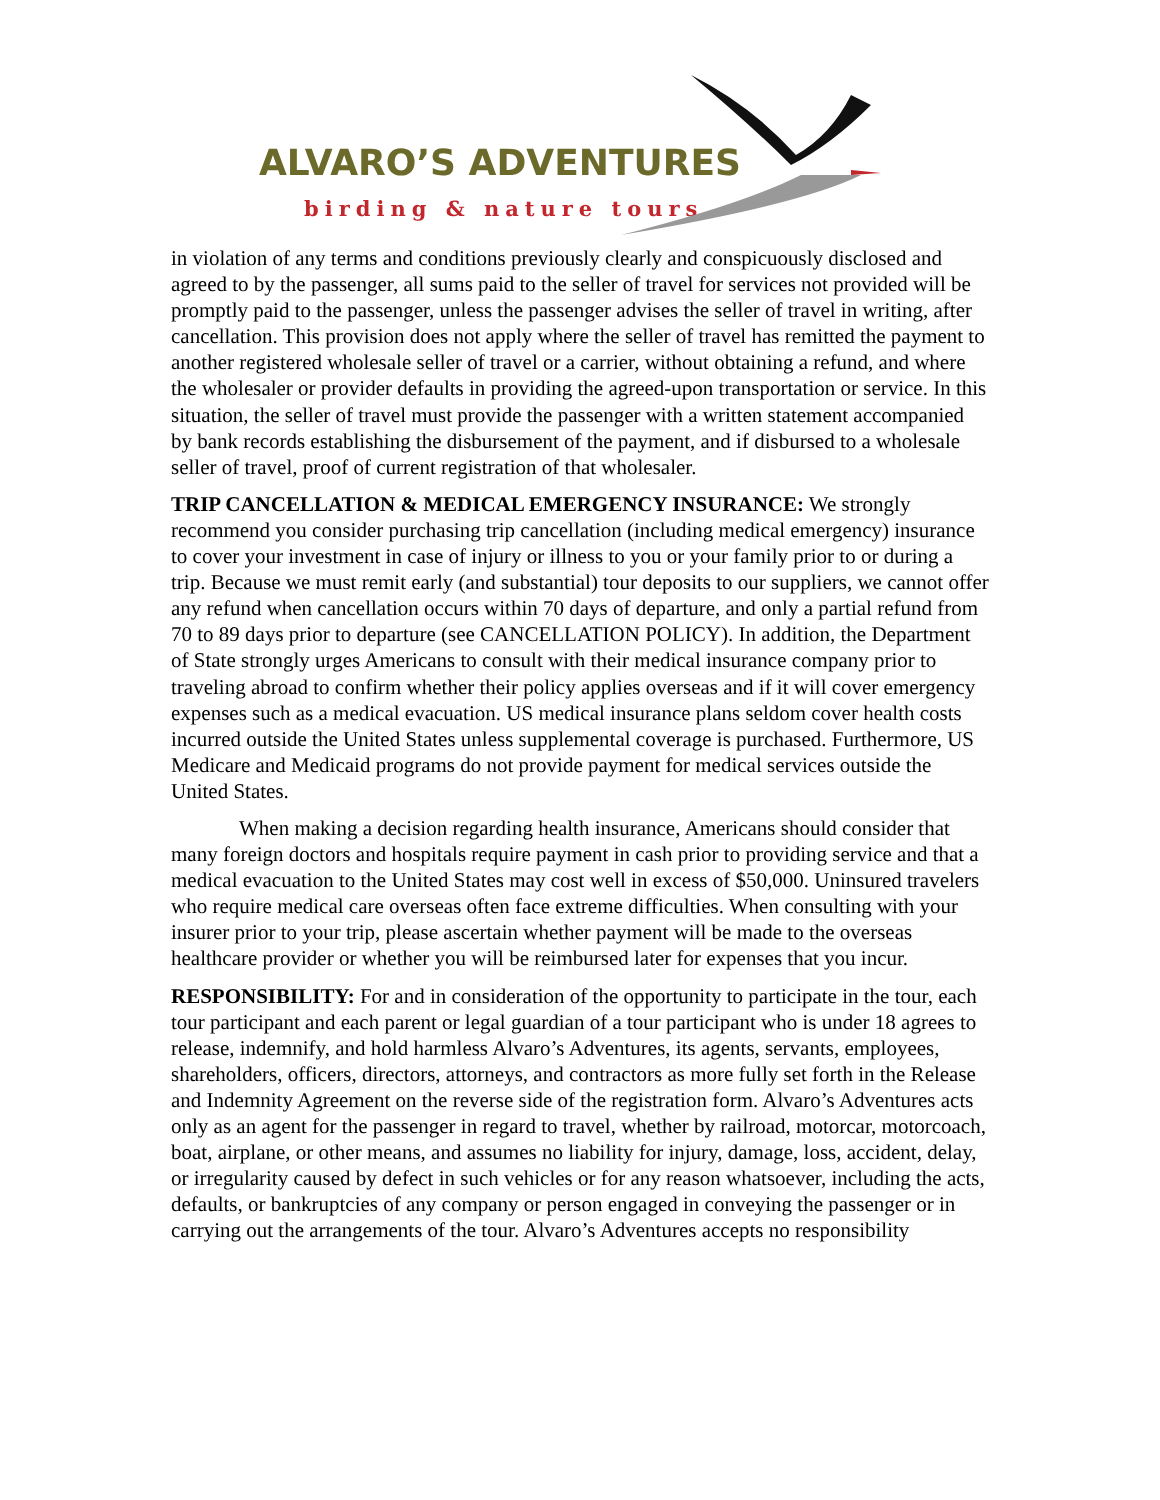ALVARO’S ADVENTURES
birding & nature tours
in violation of any terms and conditions previously clearly and conspicuously disclosed and agreed to by the passenger, all sums paid to the seller of travel for services not provided will be promptly paid to the passenger, unless the passenger advises the seller of travel in writing, after cancellation. This provision does not apply where the seller of travel has remitted the payment to another registered wholesale seller of travel or a carrier, without obtaining a refund, and where the wholesaler or provider defaults in providing the agreed-upon transportation or service. In this situation, the seller of travel must provide the passenger with a written statement accompanied by bank records establishing the disbursement of the payment, and if disbursed to a wholesale seller of travel, proof of current registration of that wholesaler.
TRIP CANCELLATION & MEDICAL EMERGENCY INSURANCE: We strongly recommend you consider purchasing trip cancellation (including medical emergency) insurance to cover your investment in case of injury or illness to you or your family prior to or during a trip. Because we must remit early (and substantial) tour deposits to our suppliers, we cannot offer any refund when cancellation occurs within 70 days of departure, and only a partial refund from 70 to 89 days prior to departure (see CANCELLATION POLICY). In addition, the Department of State strongly urges Americans to consult with their medical insurance company prior to traveling abroad to confirm whether their policy applies overseas and if it will cover emergency expenses such as a medical evacuation. US medical insurance plans seldom cover health costs incurred outside the United States unless supplemental coverage is purchased. Furthermore, US Medicare and Medicaid programs do not provide payment for medical services outside the United States.
When making a decision regarding health insurance, Americans should consider that many foreign doctors and hospitals require payment in cash prior to providing service and that a medical evacuation to the United States may cost well in excess of $50,000. Uninsured travelers who require medical care overseas often face extreme difficulties. When consulting with your insurer prior to your trip, please ascertain whether payment will be made to the overseas healthcare provider or whether you will be reimbursed later for expenses that you incur.
RESPONSIBILITY: For and in consideration of the opportunity to participate in the tour, each tour participant and each parent or legal guardian of a tour participant who is under 18 agrees to release, indemnify, and hold harmless Alvaro’s Adventures, its agents, servants, employees, shareholders, officers, directors, attorneys, and contractors as more fully set forth in the Release and Indemnity Agreement on the reverse side of the registration form. Alvaro’s Adventures acts only as an agent for the passenger in regard to travel, whether by railroad, motorcar, motorcoach, boat, airplane, or other means, and assumes no liability for injury, damage, loss, accident, delay, or irregularity caused by defect in such vehicles or for any reason whatsoever, including the acts, defaults, or bankruptcies of any company or person engaged in conveying the passenger or in carrying out the arrangements of the tour. Alvaro’s Adventures accepts no responsibility